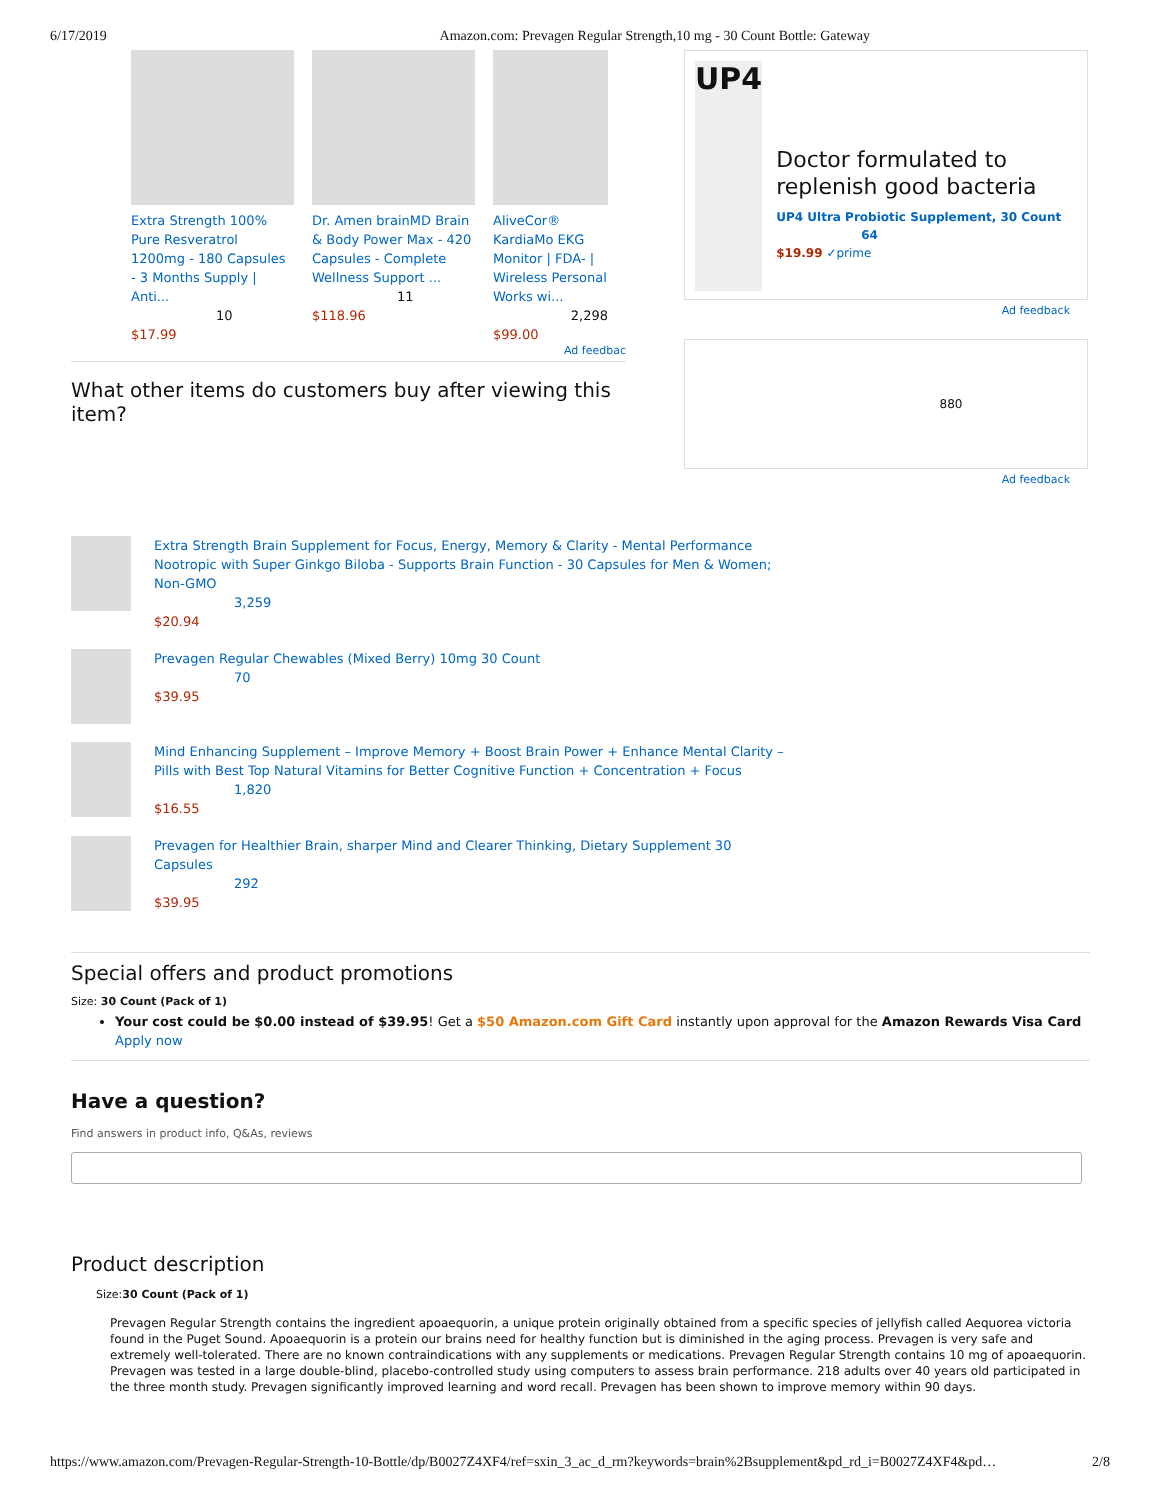6/17/2019 Amazon.com: Prevagen Regular Strength,10 mg - 30 Count Bottle: Gateway
Extra Strength 100% Pure Resveratrol 1200mg - 180 Capsules - 3 Months Supply | Anti...
10
$17.99
Dr. Amen brainMD Brain & Body Power Max - 420 Capsules - Complete Wellness Support ...
11
$118.96
AliveCor® KardiaMo EKG Monitor | FDA- | Wireless Personal Works wi...
2,298
$99.00
Ad feedbac
What other items do customers buy after viewing this item?
UP4
Doctor formulated to replenish good bacteria
UP4 Ultra Probiotic Supplement, 30 Count
64
$19.99 ✓prime
Ad feedback
880
Ad feedback
Extra Strength Brain Supplement for Focus, Energy, Memory & Clarity - Mental Performance
Nootropic with Super Ginkgo Biloba - Supports Brain Function - 30 Capsules for Men & Women;
Non-GMO
3,259
$20.94
Prevagen Regular Chewables (Mixed Berry) 10mg 30 Count
70
$39.95
Mind Enhancing Supplement – Improve Memory + Boost Brain Power + Enhance Mental Clarity –
Pills with Best Top Natural Vitamins for Better Cognitive Function + Concentration + Focus
1,820
$16.55
Prevagen for Healthier Brain, sharper Mind and Clearer Thinking, Dietary Supplement 30
Capsules
292
$39.95
Special offers and product promotions
Size: 30 Count (Pack of 1)
Your cost could be $0.00 instead of $39.95! Get a $50 Amazon.com Gift Card instantly upon approval for the Amazon Rewards Visa Card Apply now
Have a question?
Find answers in product info, Q&As, reviews
Product description
Size:30 Count (Pack of 1)
Prevagen Regular Strength contains the ingredient apoaequorin, a unique protein originally obtained from a specific species of jellyfish called Aequorea victoria found in the Puget Sound. Apoaequorin is a protein our brains need for healthy function but is diminished in the aging process. Prevagen is very safe and extremely well-tolerated. There are no known contraindications with any supplements or medications. Prevagen Regular Strength contains 10 mg of apoaequorin. Prevagen was tested in a large double-blind, placebo-controlled study using computers to assess brain performance. 218 adults over 40 years old participated in the three month study. Prevagen significantly improved learning and word recall. Prevagen has been shown to improve memory within 90 days.
https://www.amazon.com/Prevagen-Regular-Strength-10-Bottle/dp/B0027Z4XF4/ref=sxin_3_ac_d_rm?keywords=brain%2Bsupplement&pd_rd_i=B0027Z4XF4&pd… 2/8